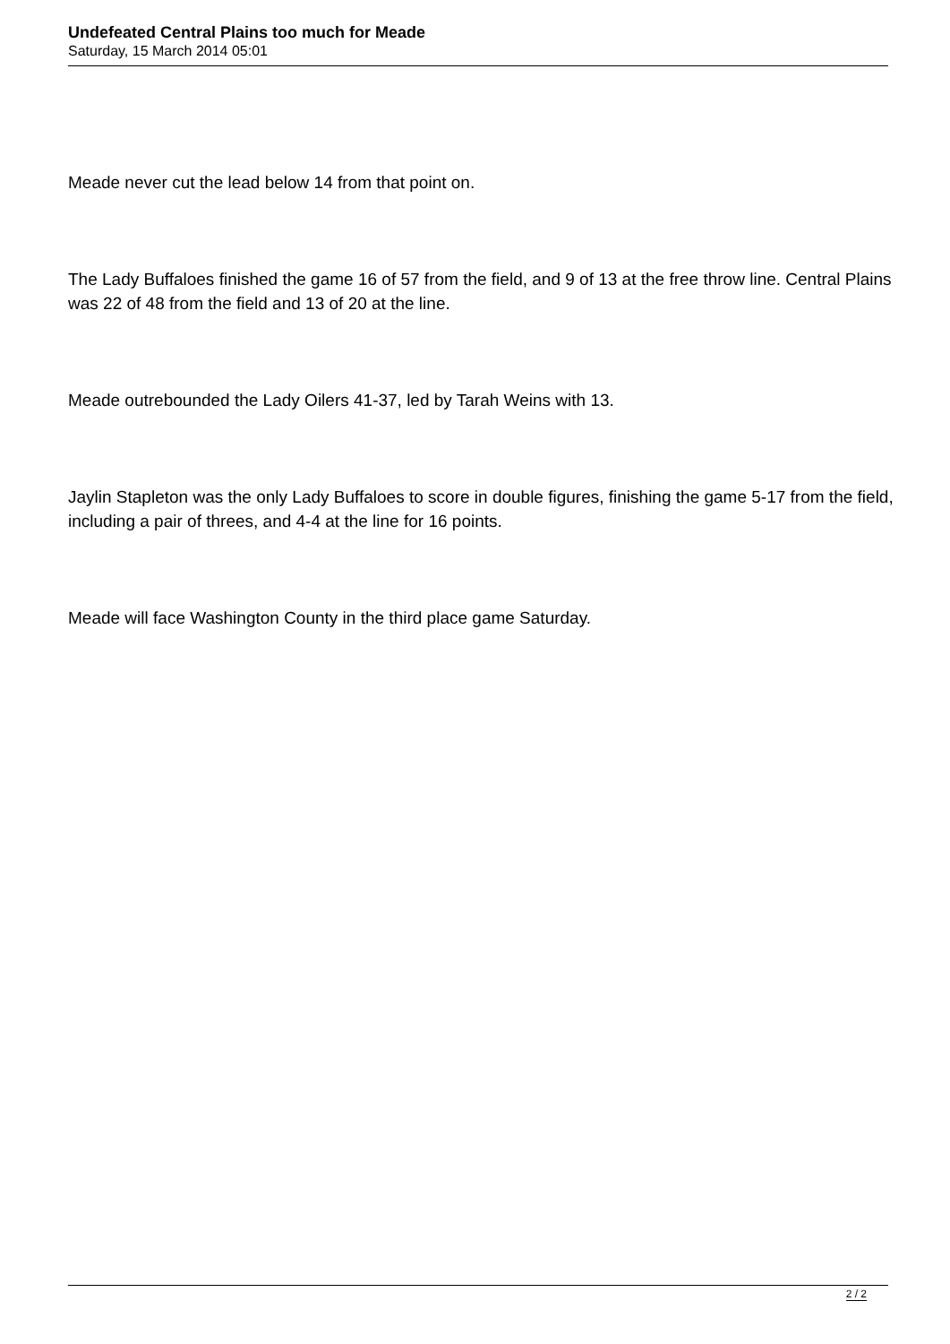Undefeated Central Plains too much for Meade
Saturday, 15 March 2014 05:01
Meade never cut the lead below 14 from that point on.
The Lady Buffaloes finished the game 16 of 57 from the field, and 9 of 13 at the free throw line. Central Plains was 22 of 48 from the field and 13 of 20 at the line.
Meade outrebounded the Lady Oilers 41-37, led by Tarah Weins with 13.
Jaylin Stapleton was the only Lady Buffaloes to score in double figures, finishing the game 5-17 from the field, including a pair of threes, and 4-4 at the line for 16 points.
Meade will face Washington County in the third place game Saturday.
2 / 2